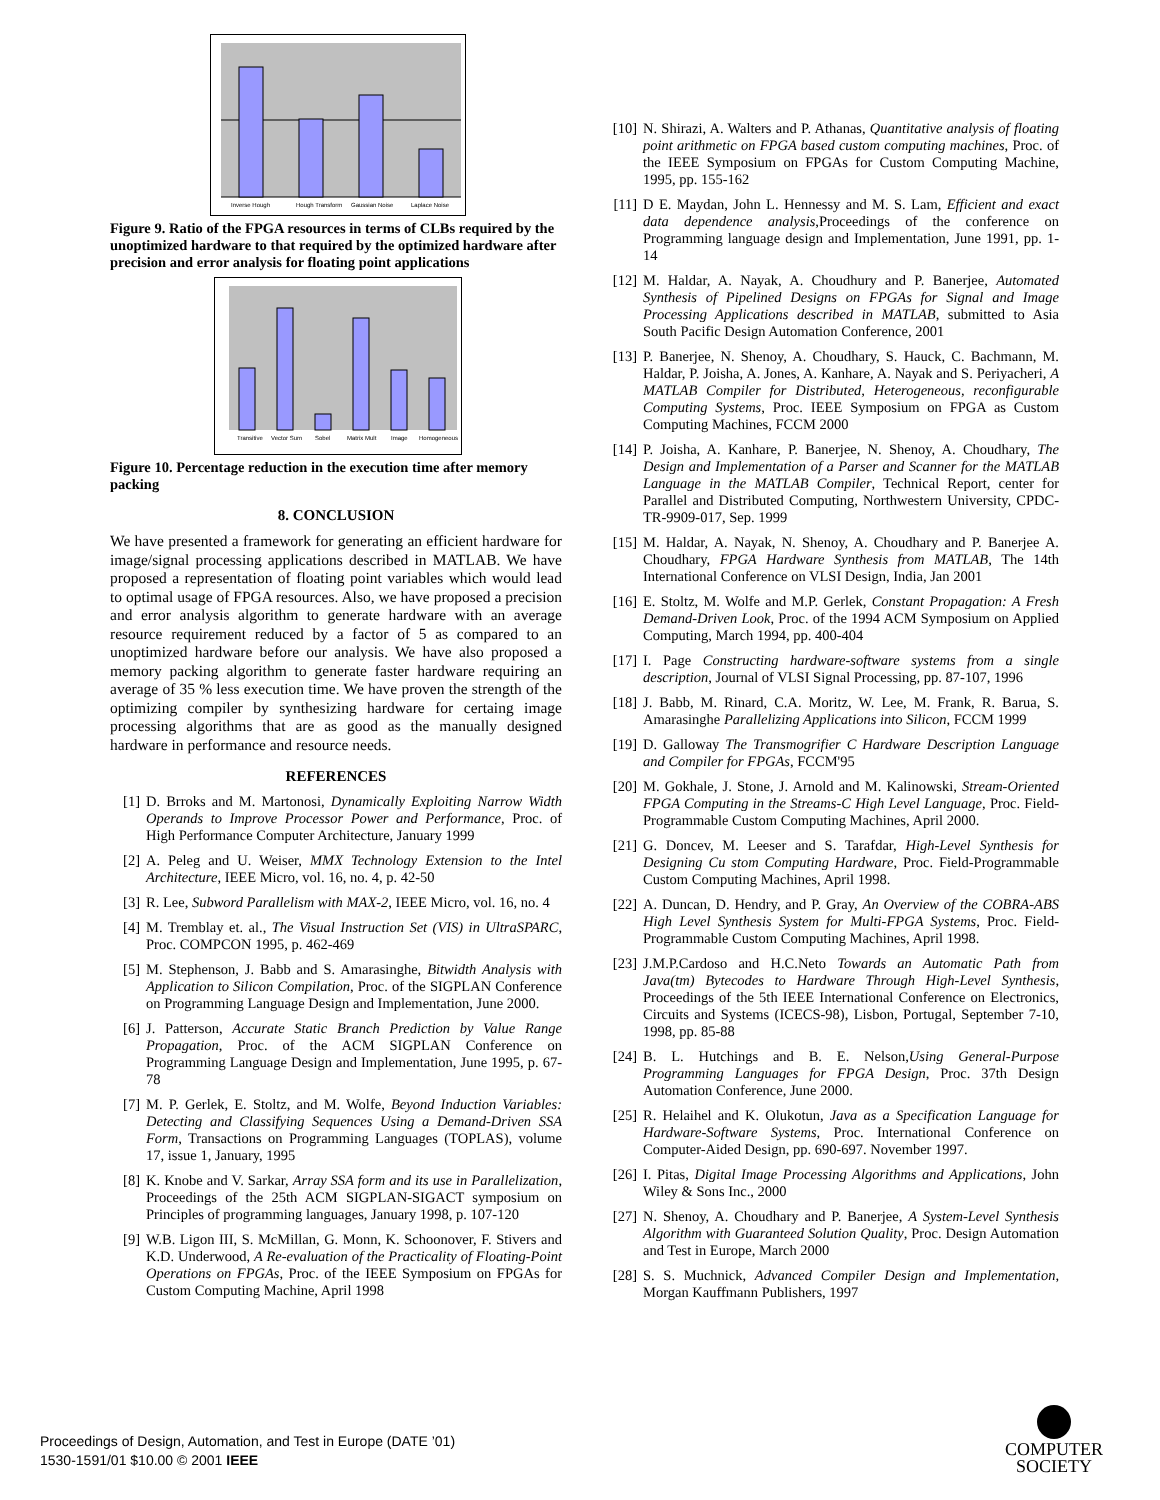Inverse Hough
Hough Transform
Gaussian Noise
Laplace Noise
Figure 9. Ratio of the FPGA resources in terms of CLBs required by the unoptimized hardware to that required by the optimized hardware after precision and error analysis for floating point applications
Transitive
Vector Sum
Sobel
Matrix Mult
Image
Homogeneous
Figure 10. Percentage reduction in the execution time after memory packing
8. CONCLUSION
We have presented a framework for generating an efficient hardware for image/signal processing applications described in MATLAB. We have proposed a representation of floating point variables which would lead to optimal usage of FPGA resources. Also, we have proposed a precision and error analysis algorithm to generate hardware with an average resource requirement reduced by a factor of 5 as compared to an unoptimized hardware before our analysis. We have also proposed a memory packing algorithm to generate faster hardware requiring an average of 35 % less execution time. We have proven the strength of the optimizing compiler by synthesizing hardware for certaing image processing algorithms that are as good as the manually designed hardware in performance and resource needs.
REFERENCES
[1] D. Brroks and M. Martonosi, Dynamically Exploiting Narrow Width Operands to Improve Processor Power and Performance, Proc. of High Performance Computer Architecture, January 1999
[2] A. Peleg and U. Weiser, MMX Technology Extension to the Intel Architecture, IEEE Micro, vol. 16, no. 4, p. 42-50
[3] R. Lee, Subword Parallelism with MAX-2, IEEE Micro, vol. 16, no. 4
[4] M. Tremblay et. al., The Visual Instruction Set (VIS) in UltraSPARC, Proc. COMPCON 1995, p. 462-469
[5] M. Stephenson, J. Babb and S. Amarasinghe, Bitwidth Analysis with Application to Silicon Compilation, Proc. of the SIGPLAN Conference on Programming Language Design and Implementation, June 2000.
[6] J. Patterson, Accurate Static Branch Prediction by Value Range Propagation, Proc. of the ACM SIGPLAN Conference on Programming Language Design and Implementation, June 1995, p. 67-78
[7] M. P. Gerlek, E. Stoltz, and M. Wolfe, Beyond Induction Variables: Detecting and Classifying Sequences Using a Demand-Driven SSA Form, Transactions on Programming Languages (TOPLAS), volume 17, issue 1, January, 1995
[8] K. Knobe and V. Sarkar, Array SSA form and its use in Parallelization, Proceedings of the 25th ACM SIGPLAN-SIGACT symposium on Principles of programming languages, January 1998, p. 107-120
[9] W.B. Ligon III, S. McMillan, G. Monn, K. Schoonover, F. Stivers and K.D. Underwood, A Re-evaluation of the Practicality of Floating-Point Operations on FPGAs, Proc. of the IEEE Symposium on FPGAs for Custom Computing Machine, April 1998
[10] N. Shirazi, A. Walters and P. Athanas, Quantitative analysis of floating point arithmetic on FPGA based custom computing machines, Proc. of the IEEE Symposium on FPGAs for Custom Computing Machine, 1995, pp. 155-162
[11] D E. Maydan, John L. Hennessy and M. S. Lam, Efficient and exact data dependence analysis,Proceedings of the conference on Programming language design and Implementation, June 1991, pp. 1-14
[12] M. Haldar, A. Nayak, A. Choudhury and P. Banerjee, Automated Synthesis of Pipelined Designs on FPGAs for Signal and Image Processing Applications described in MATLAB, submitted to Asia South Pacific Design Automation Conference, 2001
[13] P. Banerjee, N. Shenoy, A. Choudhary, S. Hauck, C. Bachmann, M. Haldar, P. Joisha, A. Jones, A. Kanhare, A. Nayak and S. Periyacheri, A MATLAB Compiler for Distributed, Heterogeneous, reconfigurable Computing Systems, Proc. IEEE Symposium on FPGA as Custom Computing Machines, FCCM 2000
[14] P. Joisha, A. Kanhare, P. Banerjee, N. Shenoy, A. Choudhary, The Design and Implementation of a Parser and Scanner for the MATLAB Language in the MATLAB Compiler, Technical Report, center for Parallel and Distributed Computing, Northwestern University, CPDC-TR-9909-017, Sep. 1999
[15] M. Haldar, A. Nayak, N. Shenoy, A. Choudhary and P. Banerjee A. Choudhary, FPGA Hardware Synthesis from MATLAB, The 14th International Conference on VLSI Design, India, Jan 2001
[16] E. Stoltz, M. Wolfe and M.P. Gerlek, Constant Propagation: A Fresh Demand-Driven Look, Proc. of the 1994 ACM Symposium on Applied Computing, March 1994, pp. 400-404
[17] I. Page Constructing hardware-software systems from a single description, Journal of VLSI Signal Processing, pp. 87-107, 1996
[18] J. Babb, M. Rinard, C.A. Moritz, W. Lee, M. Frank, R. Barua, S. Amarasinghe Parallelizing Applications into Silicon, FCCM 1999
[19] D. Galloway The Transmogrifier C Hardware Description Language and Compiler for FPGAs, FCCM'95
[20] M. Gokhale, J. Stone, J. Arnold and M. Kalinowski, Stream-Oriented FPGA Computing in the Streams-C High Level Language, Proc. Field-Programmable Custom Computing Machines, April 2000.
[21] G. Doncev, M. Leeser and S. Tarafdar, High-Level Synthesis for Designing Cu stom Computing Hardware, Proc. Field-Programmable Custom Computing Machines, April 1998.
[22] A. Duncan, D. Hendry, and P. Gray, An Overview of the COBRA-ABS High Level Synthesis System for Multi-FPGA Systems, Proc. Field-Programmable Custom Computing Machines, April 1998.
[23] J.M.P.Cardoso and H.C.Neto Towards an Automatic Path from Java(tm) Bytecodes to Hardware Through High-Level Synthesis, Proceedings of the 5th IEEE International Conference on Electronics, Circuits and Systems (ICECS-98), Lisbon, Portugal, September 7-10, 1998, pp. 85-88
[24] B. L. Hutchings and B. E. Nelson,Using General-Purpose Programming Languages for FPGA Design, Proc. 37th Design Automation Conference, June 2000.
[25] R. Helaihel and K. Olukotun, Java as a Specification Language for Hardware-Software Systems, Proc. International Conference on Computer-Aided Design, pp. 690-697. November 1997.
[26] I. Pitas, Digital Image Processing Algorithms and Applications, John Wiley & Sons Inc., 2000
[27] N. Shenoy, A. Choudhary and P. Banerjee, A System-Level Synthesis Algorithm with Guaranteed Solution Quality, Proc. Design Automation and Test in Europe, March 2000
[28] S. S. Muchnick, Advanced Compiler Design and Implementation, Morgan Kauffmann Publishers, 1997
Proceedings of Design, Automation, and Test in Europe (DATE ’01)
1530-1591/01 $10.00 © 2001 IEEE
COMPUTER
SOCIETY